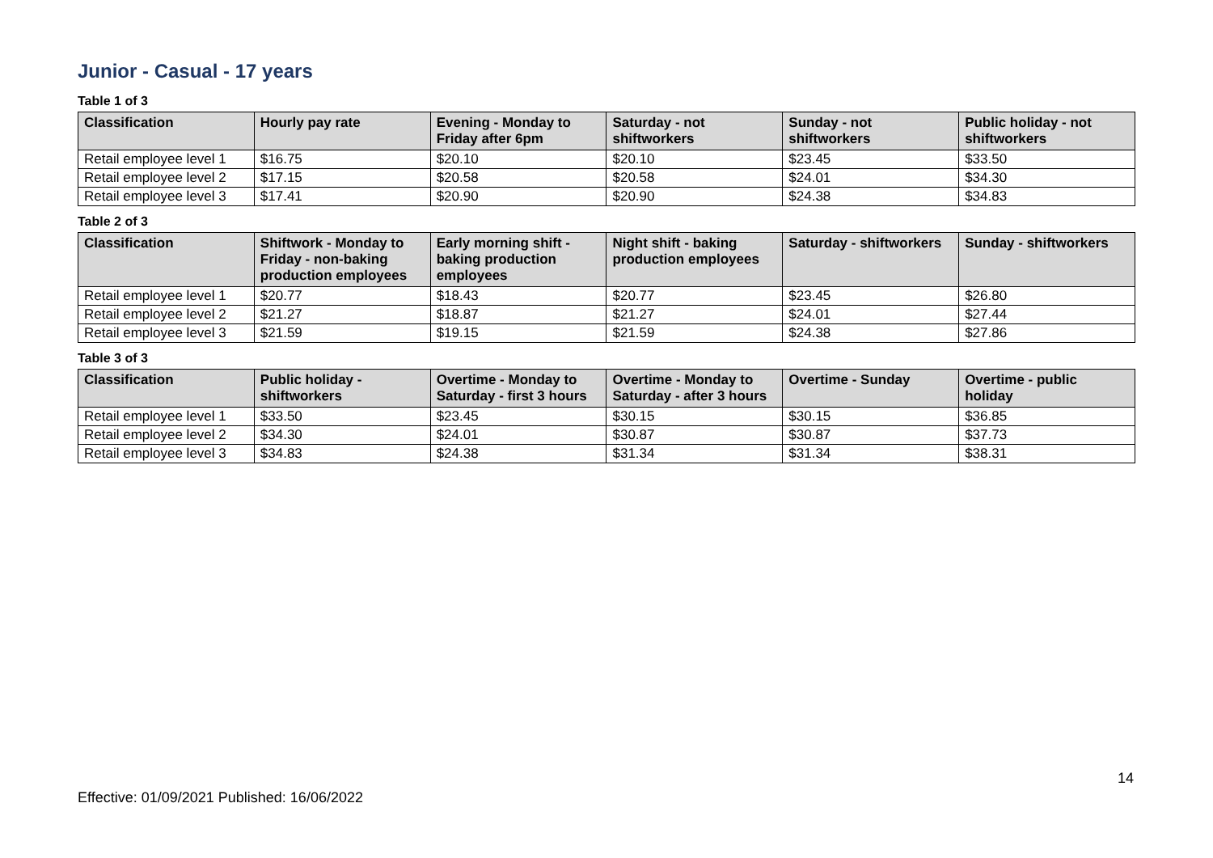Junior - Casual - 17 years
Table 1 of 3
| Classification | Hourly pay rate | Evening - Monday to Friday after 6pm | Saturday - not shiftworkers | Sunday - not shiftworkers | Public holiday - not shiftworkers |
| --- | --- | --- | --- | --- | --- |
| Retail employee level 1 | $16.75 | $20.10 | $20.10 | $23.45 | $33.50 |
| Retail employee level 2 | $17.15 | $20.58 | $20.58 | $24.01 | $34.30 |
| Retail employee level 3 | $17.41 | $20.90 | $20.90 | $24.38 | $34.83 |
Table 2 of 3
| Classification | Shiftwork - Monday to Friday - non-baking production employees | Early morning shift - baking production employees | Night shift - baking production employees | Saturday - shiftworkers | Sunday - shiftworkers |
| --- | --- | --- | --- | --- | --- |
| Retail employee level 1 | $20.77 | $18.43 | $20.77 | $23.45 | $26.80 |
| Retail employee level 2 | $21.27 | $18.87 | $21.27 | $24.01 | $27.44 |
| Retail employee level 3 | $21.59 | $19.15 | $21.59 | $24.38 | $27.86 |
Table 3 of 3
| Classification | Public holiday - shiftworkers | Overtime - Monday to Saturday - first 3 hours | Overtime - Monday to Saturday - after 3 hours | Overtime - Sunday | Overtime - public holiday |
| --- | --- | --- | --- | --- | --- |
| Retail employee level 1 | $33.50 | $23.45 | $30.15 | $30.15 | $36.85 |
| Retail employee level 2 | $34.30 | $24.01 | $30.87 | $30.87 | $37.73 |
| Retail employee level 3 | $34.83 | $24.38 | $31.34 | $31.34 | $38.31 |
14
Effective: 01/09/2021 Published: 16/06/2022